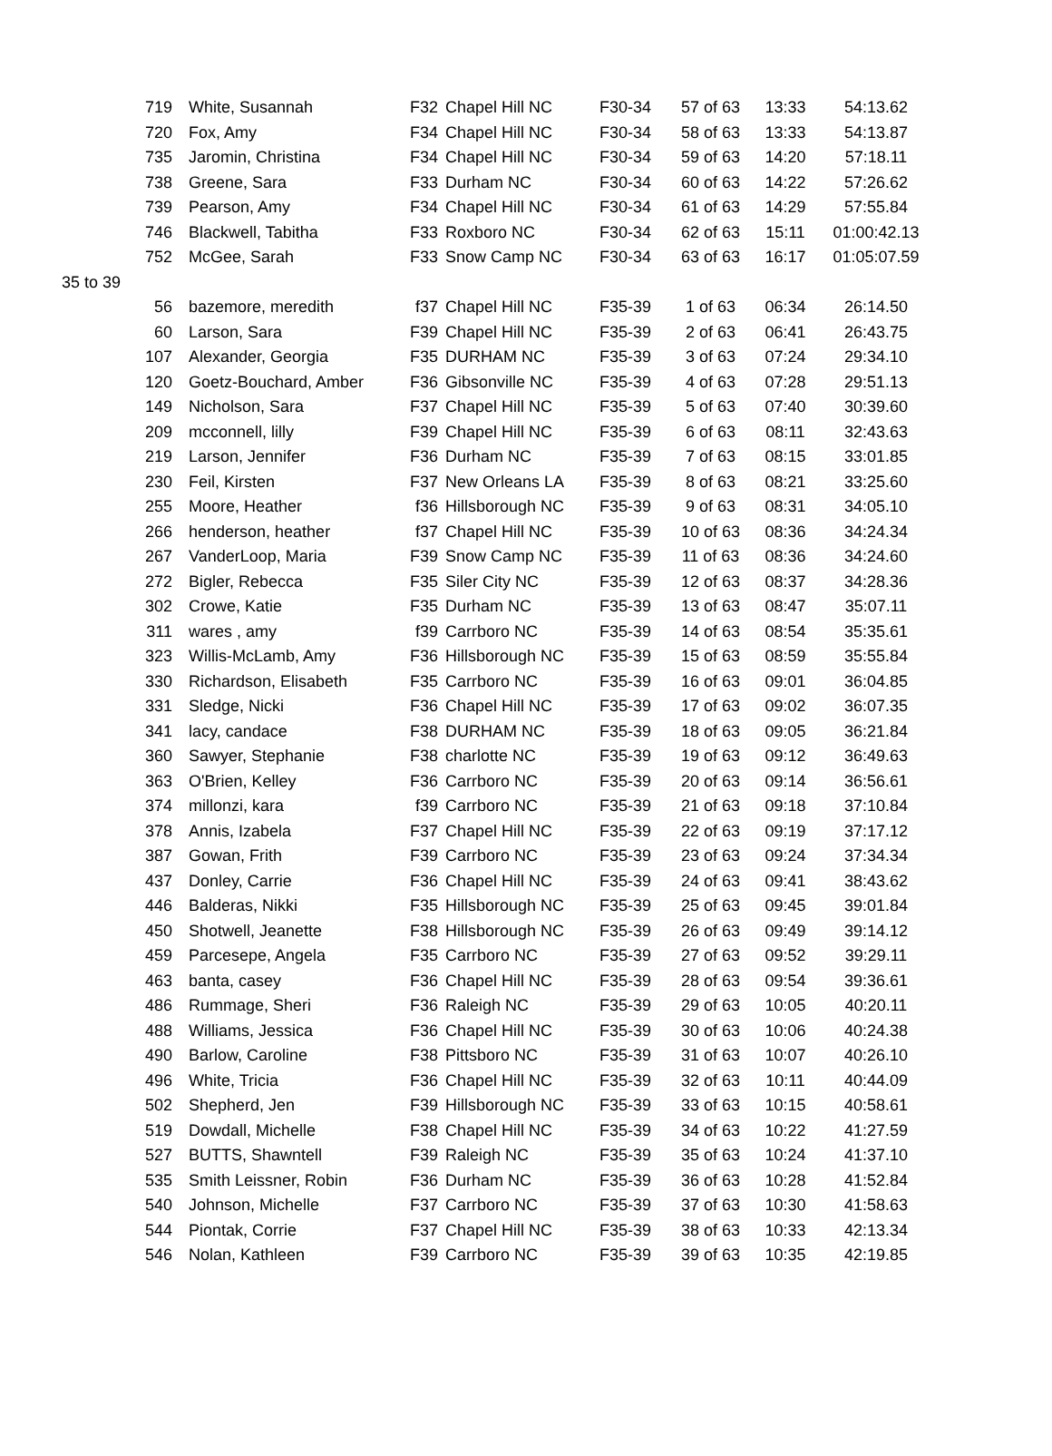| 719 | White, Susannah | F32 | Chapel Hill NC | F30-34 | 57 of 63 | 13:33 | 54:13.62 |
| 720 | Fox, Amy | F34 | Chapel Hill NC | F30-34 | 58 of 63 | 13:33 | 54:13.87 |
| 735 | Jaromin, Christina | F34 | Chapel Hill NC | F30-34 | 59 of 63 | 14:20 | 57:18.11 |
| 738 | Greene, Sara | F33 | Durham NC | F30-34 | 60 of 63 | 14:22 | 57:26.62 |
| 739 | Pearson, Amy | F34 | Chapel Hill NC | F30-34 | 61 of 63 | 14:29 | 57:55.84 |
| 746 | Blackwell, Tabitha | F33 | Roxboro NC | F30-34 | 62 of 63 | 15:11 | 01:00:42.13 |
| 752 | McGee, Sarah | F33 | Snow Camp NC | F30-34 | 63 of 63 | 16:17 | 01:05:07.59 |
| 35 to 39 | | | | | | | |
| 56 | bazemore, meredith | f37 | Chapel Hill NC | F35-39 | 1 of 63 | 06:34 | 26:14.50 |
| 60 | Larson, Sara | F39 | Chapel Hill NC | F35-39 | 2 of 63 | 06:41 | 26:43.75 |
| 107 | Alexander, Georgia | F35 | DURHAM NC | F35-39 | 3 of 63 | 07:24 | 29:34.10 |
| 120 | Goetz-Bouchard, Amber | F36 | Gibsonville NC | F35-39 | 4 of 63 | 07:28 | 29:51.13 |
| 149 | Nicholson, Sara | F37 | Chapel Hill NC | F35-39 | 5 of 63 | 07:40 | 30:39.60 |
| 209 | mcconnell, lilly | F39 | Chapel Hill NC | F35-39 | 6 of 63 | 08:11 | 32:43.63 |
| 219 | Larson, Jennifer | F36 | Durham NC | F35-39 | 7 of 63 | 08:15 | 33:01.85 |
| 230 | Feil, Kirsten | F37 | New Orleans LA | F35-39 | 8 of 63 | 08:21 | 33:25.60 |
| 255 | Moore, Heather | f36 | Hillsborough NC | F35-39 | 9 of 63 | 08:31 | 34:05.10 |
| 266 | henderson, heather | f37 | Chapel Hill NC | F35-39 | 10 of 63 | 08:36 | 34:24.34 |
| 267 | VanderLoop, Maria | F39 | Snow Camp NC | F35-39 | 11 of 63 | 08:36 | 34:24.60 |
| 272 | Bigler, Rebecca | F35 | Siler City NC | F35-39 | 12 of 63 | 08:37 | 34:28.36 |
| 302 | Crowe, Katie | F35 | Durham NC | F35-39 | 13 of 63 | 08:47 | 35:07.11 |
| 311 | wares , amy | f39 | Carrboro NC | F35-39 | 14 of 63 | 08:54 | 35:35.61 |
| 323 | Willis-McLamb, Amy | F36 | Hillsborough NC | F35-39 | 15 of 63 | 08:59 | 35:55.84 |
| 330 | Richardson, Elisabeth | F35 | Carrboro NC | F35-39 | 16 of 63 | 09:01 | 36:04.85 |
| 331 | Sledge, Nicki | F36 | Chapel Hill NC | F35-39 | 17 of 63 | 09:02 | 36:07.35 |
| 341 | lacy, candace | F38 | DURHAM NC | F35-39 | 18 of 63 | 09:05 | 36:21.84 |
| 360 | Sawyer, Stephanie | F38 | charlotte NC | F35-39 | 19 of 63 | 09:12 | 36:49.63 |
| 363 | O'Brien, Kelley | F36 | Carrboro NC | F35-39 | 20 of 63 | 09:14 | 36:56.61 |
| 374 | millonzi, kara | f39 | Carrboro NC | F35-39 | 21 of 63 | 09:18 | 37:10.84 |
| 378 | Annis, Izabela | F37 | Chapel Hill NC | F35-39 | 22 of 63 | 09:19 | 37:17.12 |
| 387 | Gowan, Frith | F39 | Carrboro NC | F35-39 | 23 of 63 | 09:24 | 37:34.34 |
| 437 | Donley, Carrie | F36 | Chapel Hill NC | F35-39 | 24 of 63 | 09:41 | 38:43.62 |
| 446 | Balderas, Nikki | F35 | Hillsborough NC | F35-39 | 25 of 63 | 09:45 | 39:01.84 |
| 450 | Shotwell, Jeanette | F38 | Hillsborough NC | F35-39 | 26 of 63 | 09:49 | 39:14.12 |
| 459 | Parcesepe, Angela | F35 | Carrboro NC | F35-39 | 27 of 63 | 09:52 | 39:29.11 |
| 463 | banta, casey | F36 | Chapel Hill NC | F35-39 | 28 of 63 | 09:54 | 39:36.61 |
| 486 | Rummage, Sheri | F36 | Raleigh NC | F35-39 | 29 of 63 | 10:05 | 40:20.11 |
| 488 | Williams, Jessica | F36 | Chapel Hill NC | F35-39 | 30 of 63 | 10:06 | 40:24.38 |
| 490 | Barlow, Caroline | F38 | Pittsboro NC | F35-39 | 31 of 63 | 10:07 | 40:26.10 |
| 496 | White, Tricia | F36 | Chapel Hill NC | F35-39 | 32 of 63 | 10:11 | 40:44.09 |
| 502 | Shepherd, Jen | F39 | Hillsborough NC | F35-39 | 33 of 63 | 10:15 | 40:58.61 |
| 519 | Dowdall, Michelle | F38 | Chapel Hill NC | F35-39 | 34 of 63 | 10:22 | 41:27.59 |
| 527 | BUTTS, Shawntell | F39 | Raleigh NC | F35-39 | 35 of 63 | 10:24 | 41:37.10 |
| 535 | Smith Leissner, Robin | F36 | Durham NC | F35-39 | 36 of 63 | 10:28 | 41:52.84 |
| 540 | Johnson, Michelle | F37 | Carrboro NC | F35-39 | 37 of 63 | 10:30 | 41:58.63 |
| 544 | Piontak, Corrie | F37 | Chapel Hill NC | F35-39 | 38 of 63 | 10:33 | 42:13.34 |
| 546 | Nolan, Kathleen | F39 | Carrboro NC | F35-39 | 39 of 63 | 10:35 | 42:19.85 |